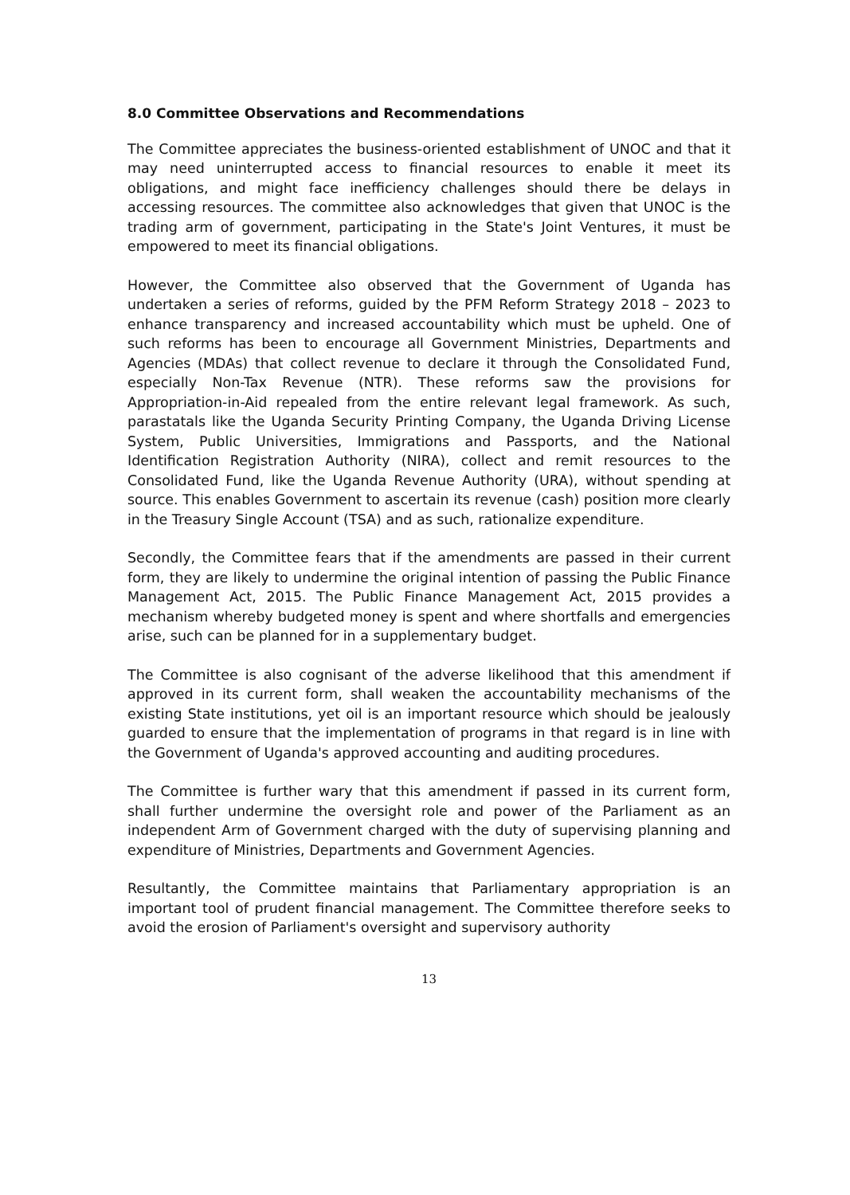8.0 Committee Observations and Recommendations
The Committee appreciates the business-oriented establishment of UNOC and that it may need uninterrupted access to financial resources to enable it meet its obligations, and might face inefficiency challenges should there be delays in accessing resources. The committee also acknowledges that given that UNOC is the trading arm of government, participating in the State's Joint Ventures, it must be empowered to meet its financial obligations.
However, the Committee also observed that the Government of Uganda has undertaken a series of reforms, guided by the PFM Reform Strategy 2018 – 2023 to enhance transparency and increased accountability which must be upheld. One of such reforms has been to encourage all Government Ministries, Departments and Agencies (MDAs) that collect revenue to declare it through the Consolidated Fund, especially Non-Tax Revenue (NTR). These reforms saw the provisions for Appropriation-in-Aid repealed from the entire relevant legal framework. As such, parastatals like the Uganda Security Printing Company, the Uganda Driving License System, Public Universities, Immigrations and Passports, and the National Identification Registration Authority (NIRA), collect and remit resources to the Consolidated Fund, like the Uganda Revenue Authority (URA), without spending at source. This enables Government to ascertain its revenue (cash) position more clearly in the Treasury Single Account (TSA) and as such, rationalize expenditure.
Secondly, the Committee fears that if the amendments are passed in their current form, they are likely to undermine the original intention of passing the Public Finance Management Act, 2015. The Public Finance Management Act, 2015 provides a mechanism whereby budgeted money is spent and where shortfalls and emergencies arise, such can be planned for in a supplementary budget.
The Committee is also cognisant of the adverse likelihood that this amendment if approved in its current form, shall weaken the accountability mechanisms of the existing State institutions, yet oil is an important resource which should be jealously guarded to ensure that the implementation of programs in that regard is in line with the Government of Uganda's approved accounting and auditing procedures.
The Committee is further wary that this amendment if passed in its current form, shall further undermine the oversight role and power of the Parliament as an independent Arm of Government charged with the duty of supervising planning and expenditure of Ministries, Departments and Government Agencies.
Resultantly, the Committee maintains that Parliamentary appropriation is an important tool of prudent financial management. The Committee therefore seeks to avoid the erosion of Parliament's oversight and supervisory authority
13